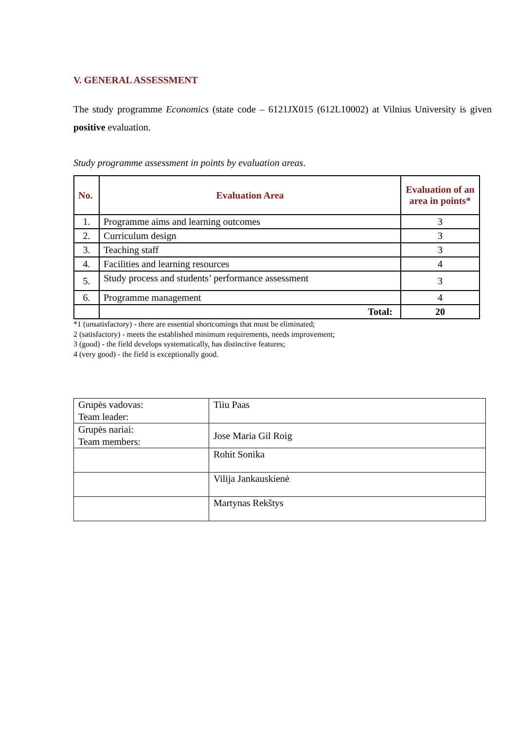V. GENERAL ASSESSMENT
The study programme Economics (state code – 6121JX015 (612L10002) at Vilnius University is given positive evaluation.
Study programme assessment in points by evaluation areas.
| No. | Evaluation Area | Evaluation of an area in points* |
| --- | --- | --- |
| 1. | Programme aims and learning outcomes | 3 |
| 2. | Curriculum design | 3 |
| 3. | Teaching staff | 3 |
| 4. | Facilities and learning resources | 4 |
| 5. | Study process and students’ performance assessment | 3 |
| 6. | Programme management | 4 |
| | Total: | 20 |
*1 (unsatisfactory) - there are essential shortcomings that must be eliminated;
2 (satisfactory) - meets the established minimum requirements, needs improvement;
3 (good) - the field develops systematically, has distinctive features;
4 (very good) - the field is exceptionally good.
| Grupės vadovas: Team leader: | Tiiu Paas |
| Grupės nariai: Team members: | Jose Maria Gil Roig |
| | Rohit Sonika |
| | Vilija Jankauskienė |
| | Martynas Rekštys |